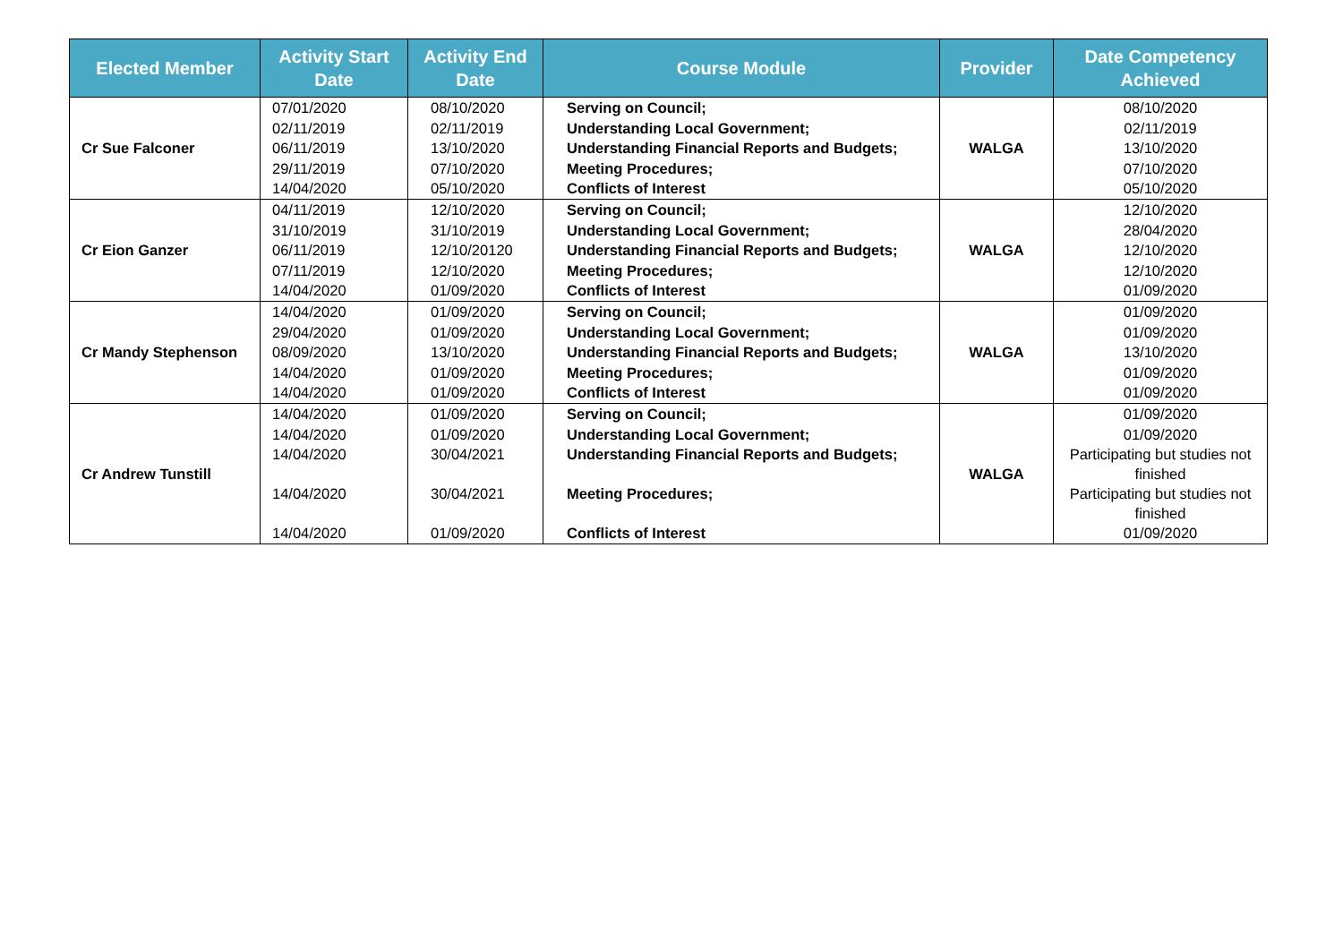| Elected Member | Activity Start Date | Activity End Date | Course Module | Provider | Date Competency Achieved |
| --- | --- | --- | --- | --- | --- |
| Cr Sue Falconer | 07/01/2020 | 08/10/2020 | Serving on Council; | WALGA | 08/10/2020 |
| | 02/11/2019 | 02/11/2019 | Understanding Local Government; | | 02/11/2019 |
| | 06/11/2019 | 13/10/2020 | Understanding Financial Reports and Budgets; | | 13/10/2020 |
| | 29/11/2019 | 07/10/2020 | Meeting Procedures; | | 07/10/2020 |
| | 14/04/2020 | 05/10/2020 | Conflicts of Interest | | 05/10/2020 |
| Cr Eion Ganzer | 04/11/2019 | 12/10/2020 | Serving on Council; | WALGA | 12/10/2020 |
| | 31/10/2019 | 31/10/2019 | Understanding Local Government; | | 28/04/2020 |
| | 06/11/2019 | 12/10/20120 | Understanding Financial Reports and Budgets; | | 12/10/2020 |
| | 07/11/2019 | 12/10/2020 | Meeting Procedures; | | 12/10/2020 |
| | 14/04/2020 | 01/09/2020 | Conflicts of Interest | | 01/09/2020 |
| Cr Mandy Stephenson | 14/04/2020 | 01/09/2020 | Serving on Council; | WALGA | 01/09/2020 |
| | 29/04/2020 | 01/09/2020 | Understanding Local Government; | | 01/09/2020 |
| | 08/09/2020 | 13/10/2020 | Understanding Financial Reports and Budgets; | | 13/10/2020 |
| | 14/04/2020 | 01/09/2020 | Meeting Procedures; | | 01/09/2020 |
| | 14/04/2020 | 01/09/2020 | Conflicts of Interest | | 01/09/2020 |
| Cr Andrew Tunstill | 14/04/2020 | 01/09/2020 | Serving on Council; | WALGA | 01/09/2020 |
| | 14/04/2020 | 01/09/2020 | Understanding Local Government; | | 01/09/2020 |
| | 14/04/2020 | 30/04/2021 | Understanding Financial Reports and Budgets; | | Participating but studies not finished |
| | 14/04/2020 | 30/04/2021 | Meeting Procedures; | | Participating but studies not finished |
| | 14/04/2020 | 01/09/2020 | Conflicts of Interest | | 01/09/2020 |